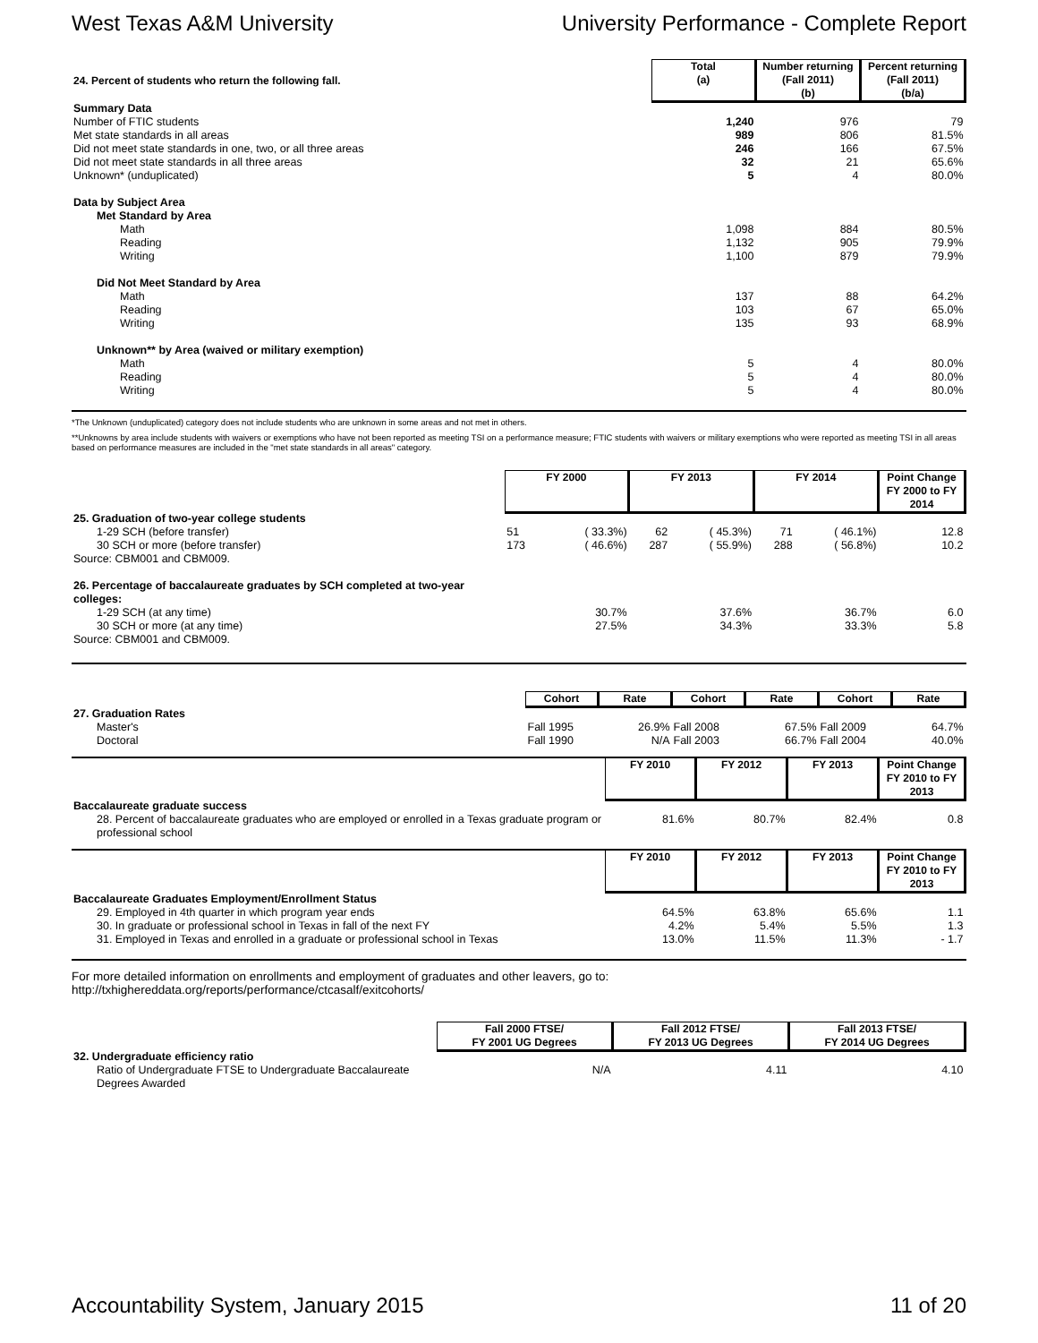West Texas A&M University University Performance - Complete Report
| 24. Percent of students who return the following fall. | Total (a) | Number returning (Fall 2011) (b) | Percent returning (Fall 2011) (b/a) |
| --- | --- | --- | --- |
| Summary Data | | | |
| Number of FTIC students | 1,240 | 976 | 79 |
| Met state standards in all areas | 989 | 806 | 81.5% |
| Did not meet state standards in one, two, or all three areas | 246 | 166 | 67.5% |
| Did not meet state standards in all three areas | 32 | 21 | 65.6% |
| Unknown* (unduplicated) | 5 | 4 | 80.0% |
| Data by Subject Area | | | |
| Met Standard by Area | | | |
| Math | 1,098 | 884 | 80.5% |
| Reading | 1,132 | 905 | 79.9% |
| Writing | 1,100 | 879 | 79.9% |
| Did Not Meet Standard by Area | | | |
| Math | 137 | 88 | 64.2% |
| Reading | 103 | 67 | 65.0% |
| Writing | 135 | 93 | 68.9% |
| Unknown** by Area (waived or military exemption) | | | |
| Math | 5 | 4 | 80.0% |
| Reading | 5 | 4 | 80.0% |
| Writing | 5 | 4 | 80.0% |
*The Unknown (unduplicated) category does not include students who are unknown in some areas and not met in others.
**Unknowns by area include students with waivers or exemptions who have not been reported as meeting TSI on a performance measure; FTIC students with waivers or military exemptions who were reported as meeting TSI in all areas based on performance measures are included in the "met state standards in all areas" category.
| | FY 2000 | | FY 2013 | | FY 2014 | | Point Change FY 2000 to FY 2014 |
| --- | --- | --- | --- | --- | --- | --- | --- |
| 25. Graduation of two-year college students | | | | | | | |
| 1-29 SCH (before transfer) | 51 | ( 33.3%) | 62 | ( 45.3%) | 71 | ( 46.1%) | 12.8 |
| 30 SCH or more (before transfer) | 173 | ( 46.6%) | 287 | ( 55.9%) | 288 | ( 56.8%) | 10.2 |
| Source: CBM001 and CBM009. | | | | | | | |
| 26. Percentage of baccalaureate graduates by SCH completed at two-year colleges: | | | | | | | |
| 1-29 SCH (at any time) | | 30.7% | | 37.6% | | 36.7% | 6.0 |
| 30 SCH or more (at any time) | | 27.5% | | 34.3% | | 33.3% | 5.8 |
| Source: CBM001 and CBM009. | | | | | | | |
| | Cohort | Rate | Cohort | Rate | Cohort | Rate |
| --- | --- | --- | --- | --- | --- | --- |
| 27. Graduation Rates | | | | | | |
| Master's | Fall 1995 | 26.9% | Fall 2008 | 67.5% | Fall 2009 | 64.7% |
| Doctoral | Fall 1990 | N/A | Fall 2003 | 66.7% | Fall 2004 | 40.0% |
| | FY 2010 | FY 2012 | FY 2013 | Point Change FY 2010 to FY 2013 |
| --- | --- | --- | --- | --- |
| Baccalaureate graduate success | | | | |
| 28. Percent of baccalaureate graduates who are employed or enrolled in a Texas graduate program or professional school | 81.6% | 80.7% | 82.4% | 0.8 |
| | FY 2010 | FY 2012 | FY 2013 | Point Change FY 2010 to FY 2013 |
| --- | --- | --- | --- | --- |
| Baccalaureate Graduates Employment/Enrollment Status | | | | |
| 29. Employed in 4th quarter in which program year ends | 64.5% | 63.8% | 65.6% | 1.1 |
| 30. In graduate or professional school in Texas in fall of the next FY | 4.2% | 5.4% | 5.5% | 1.3 |
| 31. Employed in Texas and enrolled in a graduate or professional school in Texas | 13.0% | 11.5% | 11.3% | - 1.7 |
For more detailed information on enrollments and employment of graduates and other leavers, go to:
http://txhighereddata.org/reports/performance/ctcasalf/exitcohorts/
| | Fall 2000 FTSE/ FY 2001 UG Degrees | Fall 2012 FTSE/ FY 2013 UG Degrees | Fall 2013 FTSE/ FY 2014 UG Degrees |
| --- | --- | --- | --- |
| 32. Undergraduate efficiency ratio | | | |
| Ratio of Undergraduate FTSE to Undergraduate Baccalaureate Degrees Awarded | N/A | 4.11 | 4.10 |
Accountability System, January 2015 11 of 20